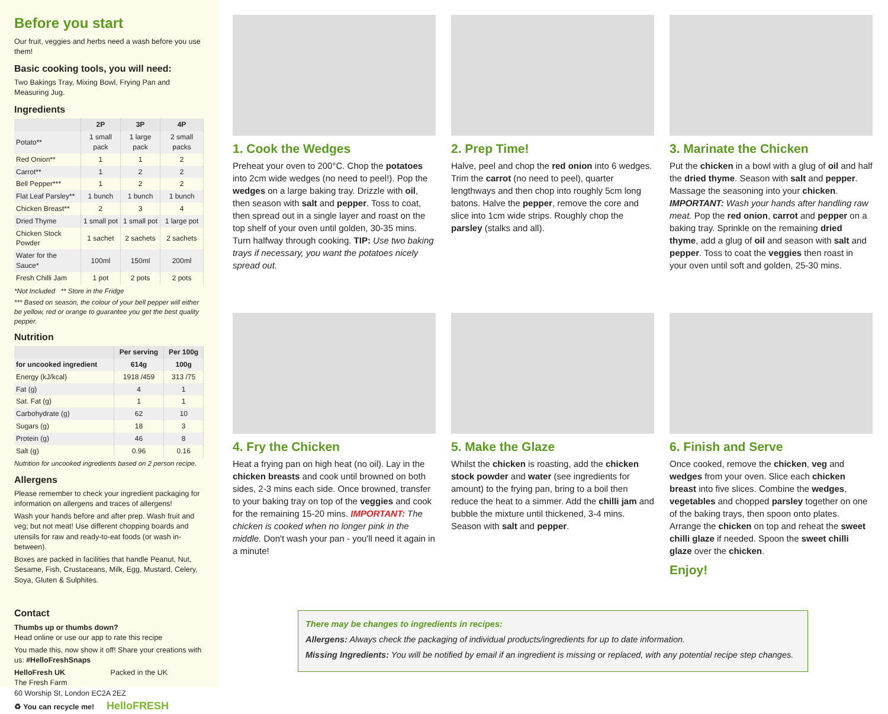Before you start
Our fruit, veggies and herbs need a wash before you use them!
Basic cooking tools, you will need:
Two Bakings Tray, Mixing Bowl, Frying Pan and Measuring Jug.
Ingredients
| | 2P | 3P | 4P |
| --- | --- | --- | --- |
| Potato** | 1 small pack | 1 large pack | 2 small packs |
| Red Onion** | 1 | 1 | 2 |
| Carrot** | 1 | 2 | 2 |
| Bell Pepper*** | 1 | 2 | 2 |
| Flat Leaf Parsley** | 1 bunch | 1 bunch | 1 bunch |
| Chicken Breast** | 2 | 3 | 4 |
| Dried Thyme | 1 small pot | 1 small pot | 1 large pot |
| Chicken Stock Powder | 1 sachet | 2 sachets | 2 sachets |
| Water for the Sauce* | 100ml | 150ml | 200ml |
| Fresh Chilli Jam | 1 pot | 2 pots | 2 pots |
*Not Included ** Store in the Fridge
*** Based on season, the colour of your bell pepper will either be yellow, red or orange to guarantee you get the best quality pepper.
Nutrition
| | Per serving | Per 100g |
| --- | --- | --- |
| for uncooked ingredient | 614g | 100g |
| Energy (kJ/kcal) | 1918 /459 | 313 /75 |
| Fat (g) | 4 | 1 |
| Sat. Fat (g) | 1 | 1 |
| Carbohydrate (g) | 62 | 10 |
| Sugars (g) | 18 | 3 |
| Protein (g) | 46 | 8 |
| Salt (g) | 0.96 | 0.16 |
Nutrition for uncooked ingredients based on 2 person recipe.
Allergens
Please remember to check your ingredient packaging for information on allergens and traces of allergens!
Wash your hands before and after prep. Wash fruit and veg; but not meat! Use different chopping boards and utensils for raw and ready-to-eat foods (or wash in-between).
Boxes are packed in facilities that handle Peanut, Nut, Sesame, Fish, Crustaceans, Milk, Egg, Mustard, Celery, Soya, Gluten & Sulphites.
Contact
Thumbs up or thumbs down?
Head online or use our app to rate this recipe
You made this, now show it off! Share your creations with us: #HelloFreshSnaps
HelloFresh UK Packed in the UK
The Fresh Farm
60 Worship St, London EC2A 2EZ
♻ You can recycle me! HelloFRESH
1. Cook the Wedges
Preheat your oven to 200°C. Chop the potatoes into 2cm wide wedges (no need to peel!). Pop the wedges on a large baking tray. Drizzle with oil, then season with salt and pepper. Toss to coat, then spread out in a single layer and roast on the top shelf of your oven until golden, 30-35 mins. Turn halfway through cooking. TIP: Use two baking trays if necessary, you want the potatoes nicely spread out.
2. Prep Time!
Halve, peel and chop the red onion into 6 wedges. Trim the carrot (no need to peel), quarter lengthways and then chop into roughly 5cm long batons. Halve the pepper, remove the core and slice into 1cm wide strips. Roughly chop the parsley (stalks and all).
3. Marinate the Chicken
Put the chicken in a bowl with a glug of oil and half the dried thyme. Season with salt and pepper. Massage the seasoning into your chicken. IMPORTANT: Wash your hands after handling raw meat. Pop the red onion, carrot and pepper on a baking tray. Sprinkle on the remaining dried thyme, add a glug of oil and season with salt and pepper. Toss to coat the veggies then roast in your oven until soft and golden, 25-30 mins.
4. Fry the Chicken
Heat a frying pan on high heat (no oil). Lay in the chicken breasts and cook until browned on both sides, 2-3 mins each side. Once browned, transfer to your baking tray on top of the veggies and cook for the remaining 15-20 mins. IMPORTANT: The chicken is cooked when no longer pink in the middle. Don't wash your pan - you'll need it again in a minute!
5. Make the Glaze
Whilst the chicken is roasting, add the chicken stock powder and water (see ingredients for amount) to the frying pan, bring to a boil then reduce the heat to a simmer. Add the chilli jam and bubble the mixture until thickened, 3-4 mins. Season with salt and pepper.
6. Finish and Serve
Once cooked, remove the chicken, veg and wedges from your oven. Slice each chicken breast into five slices. Combine the wedges, vegetables and chopped parsley together on one of the baking trays, then spoon onto plates. Arrange the chicken on top and reheat the sweet chilli glaze if needed. Spoon the sweet chilli glaze over the chicken.
Enjoy!
There may be changes to ingredients in recipes:
Allergens: Always check the packaging of individual products/ingredients for up to date information.
Missing Ingredients: You will be notified by email if an ingredient is missing or replaced, with any potential recipe step changes.